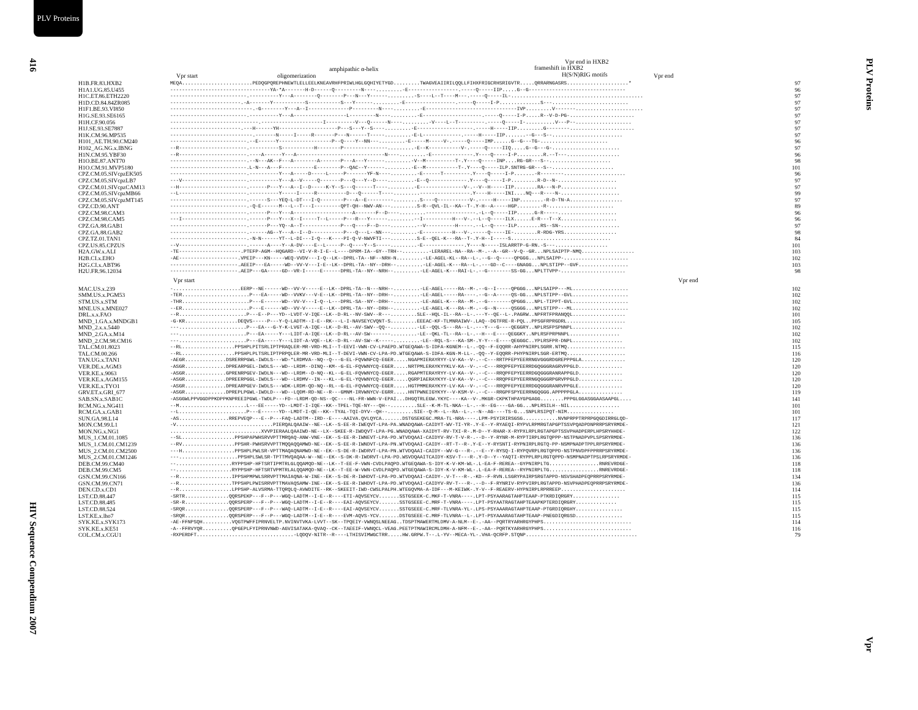PLV Proteins
416
HIV Sequence Compendium 2007
PLV Proteins
Vpr
amphipathic α-helix
Vpr end in HXB2
frameshift in HXB2
Vpr start oligomerization H(S/N)RIG motifs Vpr end
| H1B.FR.83.HXB2 | MEQA........................PEDQGPQREPHNEWTLELLEELKNEAVRHFPRIWLHGLGQHIYETYGD.........TWAGVEAIIRILQQLLFIHXFRIGCRHSRIGVTR.....QRRARNGASRS.....................* | 97 |
| H1A1.UG.85.U455 | ----------------------------------YA-*A-------H-D------Q---------N----.........-E-----------------.-----Q-----IIP.....G--G--------------------------------- | 96 |
| H1C.ET.86.ETH2220 | --------------------------.----------Y---A--------Q--------P---N---Y------.........-S----L--T----M---.-----Q-----IL-............................................. | 97 |
| H1D.CD.84.84ZR085 | ------------------------.-A-------Y-----------S-----------S---Y------.........-E-----------------.-----Q-----I-P..............S---.......................... | 97 |
| H1F1.BE.93.VI850 | ----------------------------.-G--------Y---A--I--------------P---------N----.........-E-------------------------------IVP.........V-------....................... | 97 |
| H1G.SE.93.SE6165 | --------------------------.----------Y---A------------------L---------N----.........-E--------------------.-----Q-----I-P.....R--V-D-PG-...................... | 97 |
| H1H.CF.90.056 | ------------------------------.---------------------I----------V---Q------N----.........-V----L--T---------.-----Q-----I-..........V---P--................... | 97 |
| H1J.SE.93.SE7887 | ------------------------.---H------YH--------------------P---S---Y--S----.........-E-------------------.-----H-----IIP.........G--------...................... | 97 |
| H1K.CM.96.MP535 | ----------------------------.-------N-----I-----R-------P---N------T-----.........-E-L-------------.-----H-----IIP.......--G---S--........................ | 97 |
| H101_AE.TH.90.CM240 | --------------------------.--E------Y------------------P--Q----Y--NN---.........-E-----M-----V-.-----Q-----IMP......G--G---TG-....................... | 96 |
| H102_AG.NG.x.IBNG | --R-----------------------.----------S-----------H--------P---------------.........-E--K-----------V-.-----Q-----IIQ.....G--G---G-....................... | 97 |
| H1N.CM.95.YBF30 | --R-----------------------.----A------Y---A------------------------------N----.........-E--------------.Y----Q-----I-P.........R.--T---.................. | 96 |
| H1O.BE.87.ANT70 | --------------------------.--N---AK--F---A--------A-------P---A---Y------.........-V--M----------T-.Y----Q-----INP....RG-GR---S--..................... | 98 |
| H1O.CM.91.MVP5180 | --------------------------.L-N---A---F-----------E--------P--QAC--Y------.........-E--M-----------T-.Y----Q-----ILP.SNTRG-GR---S--..................... | 101 |
| CPZ.CM.05.SIVcpzEK505 | --------------------------.----------Y---A-----D-----L-----P-------YF-N----.........-E------T---------.Y----Q-----I-P.......-R--------..................... | 96 |
| CPZ.CM.05.SIVcpzLB7 | ---V----------------------.----------Y---A--V-----Q-------P---Q---Y--D----.........-E--Q-------------.Y----Q-----I-P.........R-D--N-.................... | 97 |
| CPZ.CM.01.SIVcpzCAM13 | --H-----------------------.------P---Y---A--I--D-----K-Y--S---Q------T----.........-E---------------V-.--V--H-----IIP........RA---N-P................... | 97 |
| CPZ.CM.05.SIVcpzMB66 | --L-----------------------.----------Y-----I-----R----------D---Q------T----.........-----------------.Y----H-----INI....NQ---R----N-.................... | 99 |
| CPZ.CM.05.SIVcpzMT145 | --------------------------.------S---YEQ-L-DT---I-Q--------P---A--E---------.........S----Q-----------V-.-----H-----INP........-R-D-TN-A.................. | 97 |
| CPZ.CD.90.ANT | --------------------------.-Q-E------M---L--T---I---------QPT-QH--NWV-AN---.........S-R--QVL-IL--KA--T-.Y-H--A-----HGP........-R-...................... | 89 |
| CPZ.CM.98.CAM3 | --------------------------.------P---Y---A--------------------A-------F--D----.........-----------------.-L--Q-----IIP......G-R-----.................... | 96 |
| CPZ.CM.98.CAM5 | ---I----------------------.------P---Y---X--I-----T--L-----P---R---Y------.........--I----------H---V-.--L--Q-----ILX......E-R---T--X................... | 96 |
| CPZ.GA.88.GAB1 | --------------------------.------P---YQ--A--T-------------P---Q----F--D----.........--V----------H-----.--L--Q-----ILP........RS--SN-.................... | 97 |
| CPZ.GA.88.GAB2 | --------------------------.------AG--Y---A--I--D-----------P---Q---L--NN---.........-E----------H---V-.-----Q-----IE-........R-RDG-YRS.................. | 98 |
| CPZ.TZ.01.TAN1 | --------------------------.-N-N------YT--L-DI---I-Q---K----PI-Q-V-NWVFTI---.........S-E--QEL-K---RA--T-.Y-H--I-----S.................................. | 84 |
| CPZ.US.85.CPZUS | --V-----------------------.------A----Y--A-DV----E--L-----P--Q----Y--S-----.........-E--------------.Y----N-----ISLARRTP-G-RN.-S---.................. | 101 |
| H2A.GW.x.ALI | -TE---------------------.PTEFP-AGM--HQGARD--VI-V-R-I-E--L----DPRM-IA--GY--TRH--.........-LERAREL-NA--RA--M-.--A--GR--V-Q--GR...NPLSAIPTP-NMQ.................. | 103 |
| H2B.CI.x.EHO | -AE--------------------.VPEIP---KN-----WEQ-VVDV---I-Q--LK--DPRL-TA--NF--NRH-N.........-LE-AGEL-KL--RA--L-.--G--Q-----QPGGG...NPLSAIPP-...................... | 102 |
| H2G.CI.x.ABT96 | -----------------------.AEEIP---EA-----WD--VV-V---I-E--LK--DPRL-TA--NY--DRH--.........-LE-AGEL-K---RA--L-.---GD--C----GNAGG...NPLSTIPP--GVF................. | 103 |
| H2U.FR.96.12034 | -----------------------.AEIP---GA-----GD--VR-I-----E------DPRL-TA--NY--NRH--.........-LE-AGEL-K---RAI-L-.--G--------SS-GG...NPLTTVPP-...................... | 98 |
| | Vpr start Vpr end | |
| MAC.US.x.239 | -.......................EERP--NE------WD--VV-V-----E--LK--DPRL-TA--N---NRH--.........-LE-AGEL-----RA--M-.--G--I-----QPGGG...NPLSAIPP---ML................... | 102 |
| SMM.US.x.PGM53 | -TER.......................P---EA-----WD--VVKV---V-E--LK--DPRL-TA--NY--DRH--.........-LE-AGEL-----RA----.--G--A-----QS-GG...NPLSTIPP--GVL................... | 102 |
| STM.US.x.STM | -THR.......................P---E------WD--VV-V---I-Q--L---DPRL-SA--NY--DRH--.........-LE-AGEL-K---RA--M-.--G--------QPGGG...NPL-TIPPT-GVL................... | 102 |
| MNE.US.x.MNE027 | --ER.......................P---E------WD--VV-V-----E--LK--DPRL-TA--NY--DRH--.........-LE-AGEL-K---RA--M-.--G--N-----QSGGG...NPLSTIPP---ML................... | 102 |
| DRL.x.x.FAO | --R.......................P---E--P---YD--LVDT-V-IQE--LK--D-RL--NV-SWV--R---.........SLE--HQL-IL--RA--L-.---Y--QE--L-.PAGRW..NPFRTFPRANQQL.................. | 101 |
| MND_1.GA.x.MNDGB1 | -G-KR..................DEQVS-----P---Y-Q-LADTM--I-E--RK---L-I-NAVSEYCVQNT-S.........EEEAC-KF-TLMNRAIWV-.LAQ--DGTFRE-R-PQL..PPSGFRPRGDRL.................... | 105 |
| MND_2.x.x.5440 | ---.......................P---EA---G-Y-K-LVGT-A-IQE--LK--D-RL--AV-SWV--QQ--.........-LE--QQL-S---RA--L-.---Y---G----QEGGRY..NPLRSFPSPNNPL................. | 102 |
| MND_2.GA.x.M14 | ---.......................P---EA-----Y---LIDT-A-IQE--LK--D-RL--AV-SW-------.........-LE--QKL-TL--RA--L-.--H---E----QEGGKY..NPLRSFPRPNNPL................. | 102 |
| MND_2.CM.98.CM16 | ---.......................P---EA-----Y---LIDT-A-VQE--LK--D-RL--AV-SW--K-----.........-LE--RQL-S---KA-SM-.Y-Y---E----QEGGGC..YPLRSFPR-DNPL................. | 102 |
| TAL.CM.01.8023 | --RL..................PPSHPLPITSRLIPTPRAQLER-MR-VRD-MLI--T-EEVI-VWN-CV-LPAEPD.WTGEQAWA-S-IDFA-KGNEM--L-.-QQ--F-EQQRR-AHYPNIRPLSGRR.NTMQ.................... | 115 |
| TAL.CM.00.266 | --RL..................PPSHPLPLTSRLIPTPRPQLER-MR-VRD-MLI--T-DEVI-VWN-CV-LPA-PD.WTGEQAWA-S-IDFA-KGN-M-LL-.-QQ--Y-EQQRR-PHYPNIRPLSGR-ERTMQ.................... | 116 |
| TAN.UG.x.TAN1 | -AEGR..............DSRERRPGWL-IWDLS---WD-*LRDMVA--NQ--Q---G-EL-FQVWNFCQ-EGER.....NGAPMIERAYRYY-LV-KA--V-.--C---RRTPFEPYEERRNGVGGGRDGREPPPGLA............... | 120 |
| VER.DE.x.AGM3 | -ASGR..............DPREARPGEL-IWDLS---WD--LRDM--DINQ--KM--G-EL-FQVWNYCQ-EGER.....NRTPMLERAYKYYKLV-KA--V-.--C---RRQPFEPYEERRDGQGGGRAGRVPPGLD............... | 120 |
| VER.KE.x.9063 | -ASGR..............GPRENRPGEV-IWDLN---WD--LRDM--D-NQ--KL--G-EL-FQVWNYCQ-EGER.....RGAPMTERAYRYY-LV-KA--V-.--C---RRQPFEPYEERRDGQGGGRANRAPPGLD............... | 120 |
| VER.KE.x.AGM155 | -ASGR..............DPREERPGGL-IWDLS---WD--LRDMV--IN---KL--G-EL-YQVWNYCQ-EGER.....QGRPIAERAYKYY-LV-KA--V-.--C---RRQPFEPYEERRNGQGGGRPGRVPPGLD............... | 120 |
| VER.KE.x.TYO1 | -ASGR..............DPREARPGEV-IWDLS---WDK-LRDM-QD-NQ--RL--G-EL-FQVWNYCQ-EGER.....HGTPMMERAYKYY-LV-KA--V-.--C---RRQPFEPYEERRDGQGGGRANRVPPGLE............... | 120 |
| GRV.ET.x.GRI_677 | -ASGR..............DPREPLPGWL-IWDLD---WD--LQDM-RD-NE--R---GMNM-IRVWNYCV-EGRR.....HNTPWNEIGYKYY--V-KSM-V-.--C---RRGPFSPYEERRNGQGGG.APPPPPGLA............... | 119 |
| SAB.SN.x.SAB1C | -ASGGWLPPVGGDPPKDPPKNPREEIPGWL-TWDLP---FD--LRDM-QD-NS--QC----NL-FR-WWN-V-EPAI...DHGQTRLEGW.YKYC----KA--V-.MKGR-CKPKTHPAYGPGAGG........PPPGLGGASGGAASAAPGL.... | 141 |
| RCM.NG.x.NG411 | --M.......................L---EE-----YD--LMDT-I-IQE--KK--TPEL-TQE-NY---QH--.........SLE--K-M-TL-NKA--L-.--H--EG----GA-GG...NPLRSILH--NIL................. | 101 |
| RCM.GA.x.GAB1 | --L.......................P---E------YD--LMDT-I-QE--KK--TYAL-TQI-DYV--QH--.........SIE--Q-M--L--RA--L-.--N--AG----TS-G...SNPLRSIPQT-NIM................ | 101 |
| SUN.GA.98.L14 | -AS.................RREPVEQP---E--P---FAQ-LADTM--IRD--E----AAIVA.QVLQYCA.......DSTGSEKEGC.MRA-TL-NRA----.LPM-PSYIRIRSGSG............NVNPRPPTRPRPGQGDIRRGLQD- | 117 |
| MON.CM.99.L1 | -V.................................PIERQALQAAIW--NE--LK--S-EE-R-IWEQVT-LPA-PA.WNADQAWA-CAIDYT-WV-TI-YR-.Y-E--Y-RYAEQI-RYPVLRPMRGTAPGPTSSVPQADPDNPRRPSRYRMDE- | 121 |
| MON.NG.x.NG1 | ...............................XVVPIERAALQAAIWD-NE--LX--SKEE-R-IWDQVT-LPA-PG.WNADQAWA-XAIDYT-RV-TXI-R-.M-D--Y-RHAR-X-RYPXLRPLRGTAPGPTSSVPHADPERPLHPSRYHHDE- | 122 |
| MUS_1.CM.01.1085 | --SL..................PPSHPAPWHSRVVPTTMRQAQ-ANW-VNE--EK--S-EE-R-IWNEVT-LPA-PD.WTVDQAAI-CAIDYV-RV-T-V-R-.--D--Y-RYNR-M-RYPTIRPLRGTQPPP-NSTPNADPVPLSPSRYRMDE- | 136 |
| MUS_1.CM.01.CM1239 | --RV..................PPSHR-PWHSRVVPTTMQQAQQAMWD-NE--EK--S-EE-R-IWNDVT-LPA-PN.WTVDQAAI-CAIDY--RT-T--R-.Y-E--Y-RYSNTI-RYPNIRPLRGTQ-PP-NSMPNADPTPPLRPSRYRMDE- | 136 |
| MUS_2.CM.01.CM2500 | ---H..................PPSHPLPWLSR-VPTTMAQAQNAMWD-NE--EK--S-DE-R-IWDRVT-LPA-PN.WTVDQAAI-CAIDY--WV-G---R-.--E--Y-RYSQ-I-RYPQVRPLRGTQPPD-NSTPNVDPFPPRRPSRYRMDE- | 136 |
| MUS_2.CM.01.CM1246 | ---....................PPSHPLSWLSR-TPTTMVQAQAA-W--NE--EK--S-DK-R-IWDRVT-LPA-PD.WSVDQAAITCAIDY-KSV-T---R-.Y-D--Y--YAQTI-RYPPLRPLRGTQPPD-NSMPNADPTPSLRPSRYRMDE- | 136 |
| DEB.CM.99.CM40 | --...................RYPPSHP-HFTSRTIPMTRLGLQQAMQD-NE--LK--T-EE-F-VWN-CVDLPAQPD.WTGEQAWA-S-IDY-K-V-KM-WL-.L-EA-F-REREA--GYPNIRPLTG.................RNREVRDGE- | 118 |
| DEB.CM.99.CM5 | --...................RYPPSHP-HFTSRTVPMTRLALQQAMQD-NE--LK--T-EE-W-VWN-CVDLPAQPD.WTGEQAWA-S-IDY-K-V-KM-WL-.L-EA-F-REREA--RYPNIRPLTG.................RNREVRDGE- | 118 |
| GSN.CM.99.CN166 | --R..................IPPSHPMPWLSRRVPTTMAIAQNA-W-INE--EK--S-DE-R-IWHDVT-LPA-PD.WTVDQAAI-CAIDY-.V-T---R-.-KD--F-RVN.LSGRYPAIRPSRGTAPPD-NSVSHADPEQPRRPSRYRMDE- | 134 |
| GSN.CM.99.CN71 | --R..................TPPSHPLPWISRRVPTTMAVAQSAMW-INE--EK--S-EE-R-IWHDVT-LPA-PD.WTVDQAAI-CAIDYV-RV-T---R-.--D--F-RYNRIV-RYPVIRPLRGTAPPD-NSVPHADPEQPRRPSRYRMDE- | 136 |
| DEN.CD.x.CD1 | --R..................LPPSHP-ALVSRMA-TTQRQLQ-AVWDITE--RK--SKEEIT-IWD-CWSLPALPH.WTEGQVMA-A-IDF---M-KEIWK-.Y-V--F-REAERV-HYPNIRPLRPRREEP...................... | 114 |
| LST.CD.88.447 | -SRTR...............QQRSPEKP---F--P---WGQ-LADTM--I-E--R----ETI-AQVSEYCV.......SSTGSEEK-C.MKF-T-VNRA----.LPT-PSYAARAGTAHPTEAAP-PTKRDIQRGRY................ | 115 |
| LST.CD.88.485 | -SR-R...............QQRSPERP---F--P---WGQ-LADTM--I-E--R----EAI-AQVSEYCV.......SSTGSEEE-C.MRF-T-VNRA----.LPT-PSYAATRAGTAHPTEAAPKPTERDIQRGRY.............. | 115 |
| LST.CD.88.524 | -SRQR...............QQRSPERP---F--P---WAQ-LADTM--I-E--R----EAI-AQVSEYCV.......SSTGSEEE-C.MRF-TLVNRA-YL-.LPS-PSYAAARAGTAHPTEAAP-PTGRDIQRGHY................ | 115 |
| LST.KE.x.lho7 | -SRQR...............QQRSPERP---F--P---WGQ-LADTM--I-E--R----EVM-AQVS-YCV.......DSTGSEEE-C.MRF-TLVNRA--L-.LPT-PSYAAARAGTAHPTEAAP-PNEGDIQRGSD................ | 115 |
| SYK.KE.x.SYK173 | -AE-FFNPSQH..........VQGTPWFFIPRNVELTP.NVINVTVKA-LVVT--SK--TPQEIY-VWNQSLNEEAG..TDSPTMAWERTMLDMV-A-NLM--E-.-AA--PQRTRYARHRGYPHPS.............................. | 114 |
| SYK.KE.x.KE51 | -A--FFRVYQR..........QPGEPLFYIPRNVNWD-AGVISATAKA-QVAQ--CK--TAEEIF-VWNQCL-VEAG.PEETPTMAWIRCMLDMH-A-NFM--E-.-AA--PQRTKYARHRGYPHPS.............................. | 116 |
| COL.CM.x.CGU1 | -RXPERDFT.................................-LQDQV-NITR--R----LTHISVIMWGCTRR.....HW.GRPW.T--.L-YV--MECA-YL-.VHA-QCRFP.STQNP...................................... | 79 |